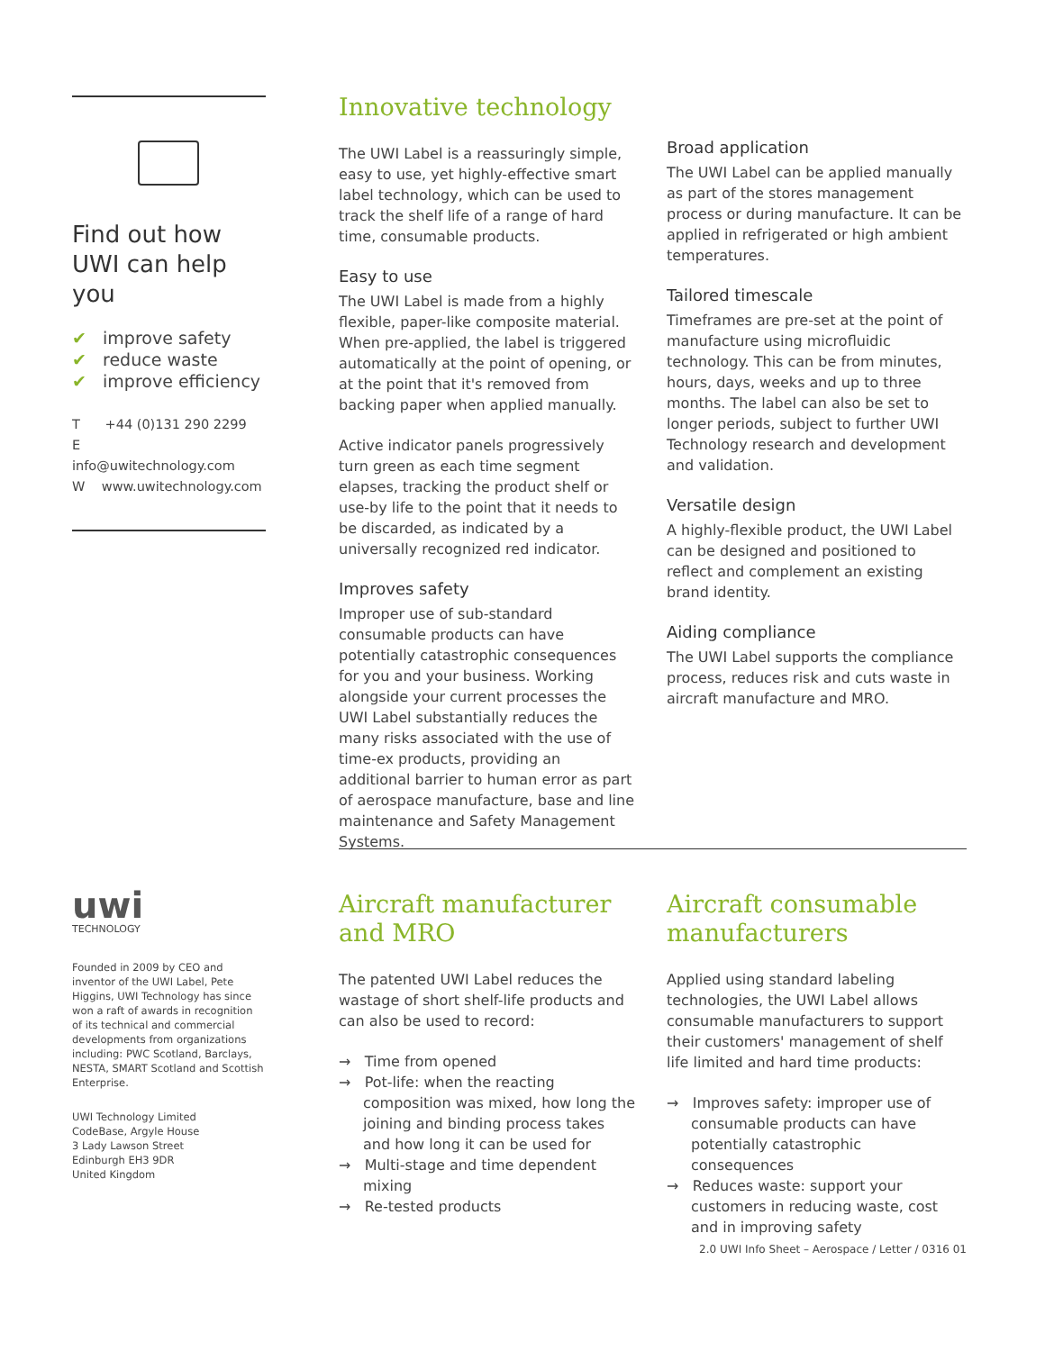Find out how UWI can help you
✔ improve safety
✔ reduce waste
✔ improve efficiency
T +44 (0)131 290 2299
E info@uwitechnology.com
W www.uwitechnology.com
uwi
TECHNOLOGY
Founded in 2009 by CEO and inventor of the UWI Label, Pete Higgins, UWI Technology has since won a raft of awards in recognition of its technical and commercial developments from organizations including: PWC Scotland, Barclays, NESTA, SMART Scotland and Scottish Enterprise.
UWI Technology Limited
CodeBase, Argyle House
3 Lady Lawson Street
Edinburgh EH3 9DR
United Kingdom
Innovative technology
The UWI Label is a reassuringly simple, easy to use, yet highly-effective smart label technology, which can be used to track the shelf life of a range of hard time, consumable products.
Easy to use
The UWI Label is made from a highly flexible, paper-like composite material. When pre-applied, the label is triggered automatically at the point of opening, or at the point that it's removed from backing paper when applied manually.
Active indicator panels progressively turn green as each time segment elapses, tracking the product shelf or use-by life to the point that it needs to be discarded, as indicated by a universally recognized red indicator.
Improves safety
Improper use of sub-standard consumable products can have potentially catastrophic consequences for you and your business. Working alongside your current processes the UWI Label substantially reduces the many risks associated with the use of time-ex products, providing an additional barrier to human error as part of aerospace manufacture, base and line maintenance and Safety Management Systems.
Broad application
The UWI Label can be applied manually as part of the stores management process or during manufacture. It can be applied in refrigerated or high ambient temperatures.
Tailored timescale
Timeframes are pre-set at the point of manufacture using microfluidic technology. This can be from minutes, hours, days, weeks and up to three months. The label can also be set to longer periods, subject to further UWI Technology research and development and validation.
Versatile design
A highly-flexible product, the UWI Label can be designed and positioned to reflect and complement an existing brand identity.
Aiding compliance
The UWI Label supports the compliance process, reduces risk and cuts waste in aircraft manufacture and MRO.
Aircraft manufacturer and MRO
The patented UWI Label reduces the wastage of short shelf-life products and can also be used to record:
→ Time from opened
→ Pot-life: when the reacting composition was mixed, how long the joining and binding process takes and how long it can be used for
→ Multi-stage and time dependent mixing
→ Re-tested products
Aircraft consumable manufacturers
Applied using standard labeling technologies, the UWI Label allows consumable manufacturers to support their customers' management of shelf life limited and hard time products:
→ Improves safety: improper use of consumable products can have potentially catastrophic consequences
→ Reduces waste: support your customers in reducing waste, cost and in improving safety
2.0 UWI Info Sheet – Aerospace / Letter / 0316 01